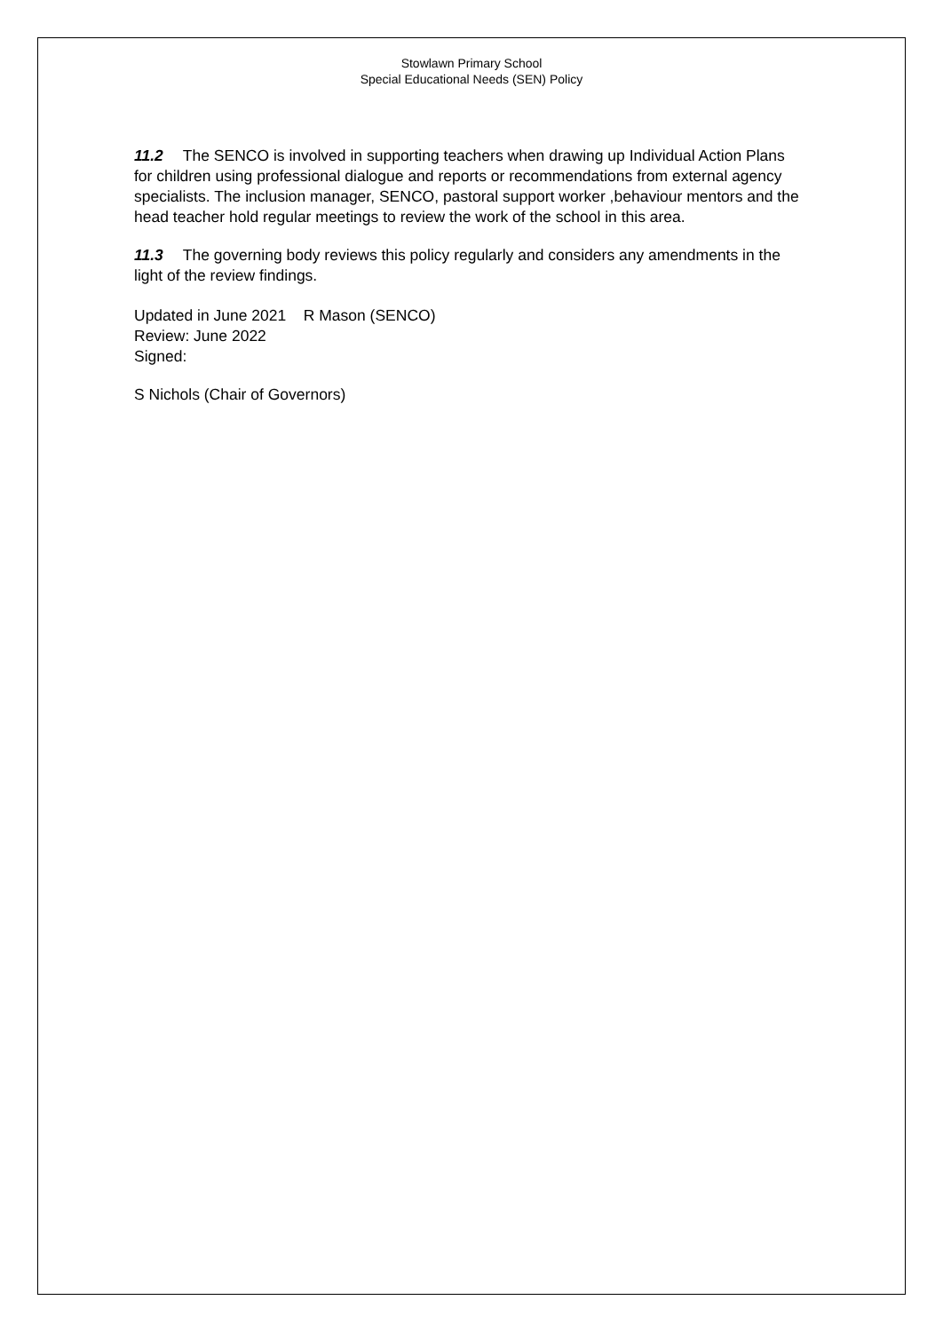Stowlawn Primary School
Special Educational Needs (SEN) Policy
11.2 The SENCO is involved in supporting teachers when drawing up Individual Action Plans for children using professional dialogue and reports or recommendations from external agency specialists. The inclusion manager, SENCO, pastoral support worker ,behaviour mentors and the head teacher hold regular meetings to review the work of the school in this area.
11.3 The governing body reviews this policy regularly and considers any amendments in the light of the review findings.
Updated in June 2021 R Mason (SENCO)
Review: June 2022
Signed:
S Nichols (Chair of Governors)